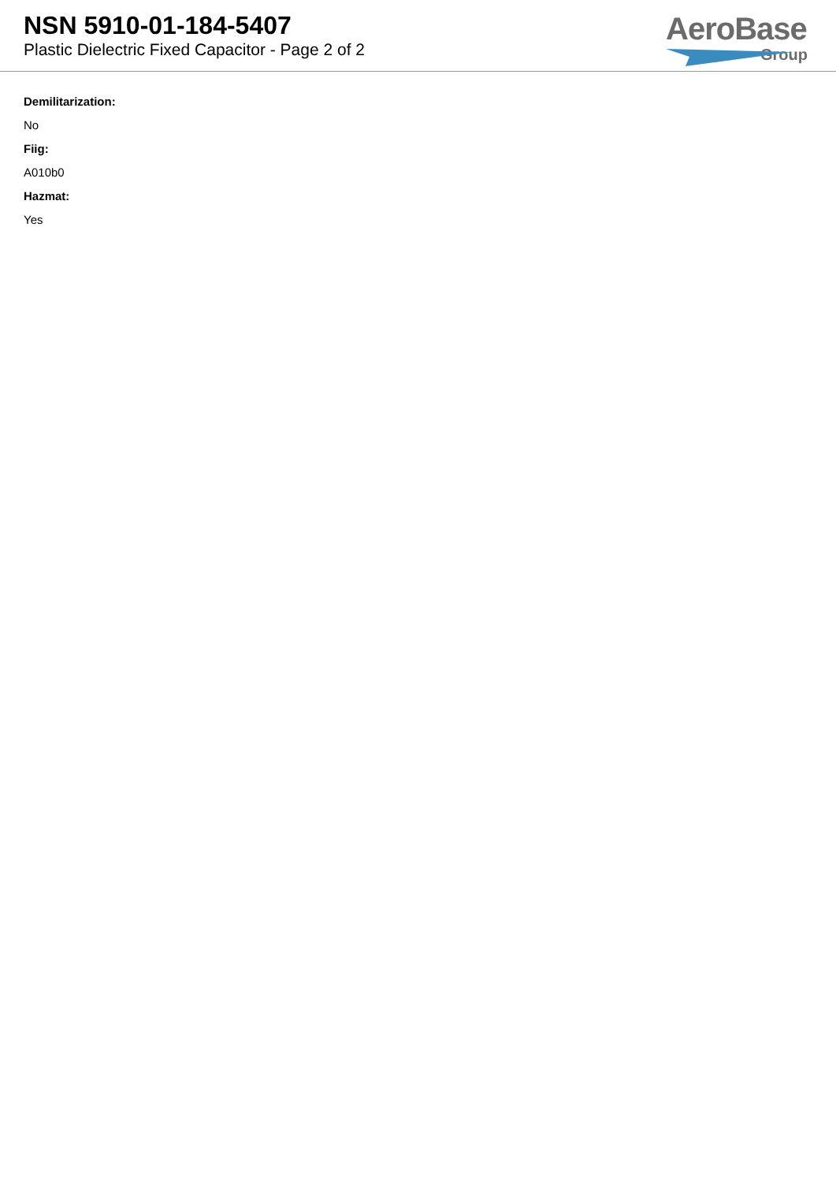NSN 5910-01-184-5407
Plastic Dielectric Fixed Capacitor - Page 2 of 2
AeroBase
Group
Demilitarization:
No
Fiig:
A010b0
Hazmat:
Yes